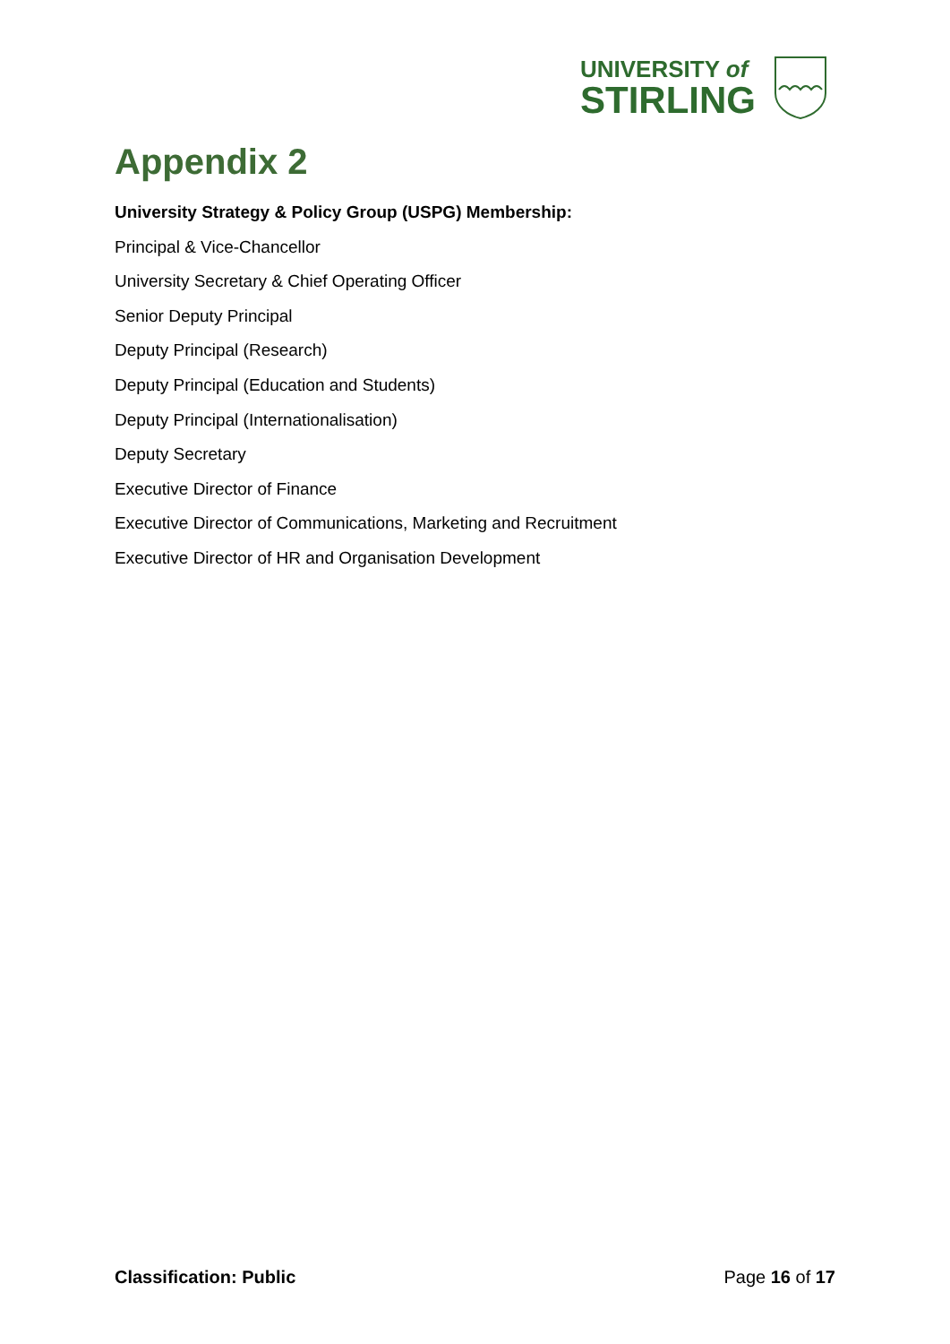UNIVERSITY of
STIRLING
Appendix 2
University Strategy & Policy Group (USPG) Membership:
Principal & Vice-Chancellor
University Secretary & Chief Operating Officer
Senior Deputy Principal
Deputy Principal (Research)
Deputy Principal (Education and Students)
Deputy Principal (Internationalisation)
Deputy Secretary
Executive Director of Finance
Executive Director of Communications, Marketing and Recruitment
Executive Director of HR and Organisation Development
Classification: Public Page 16 of 17